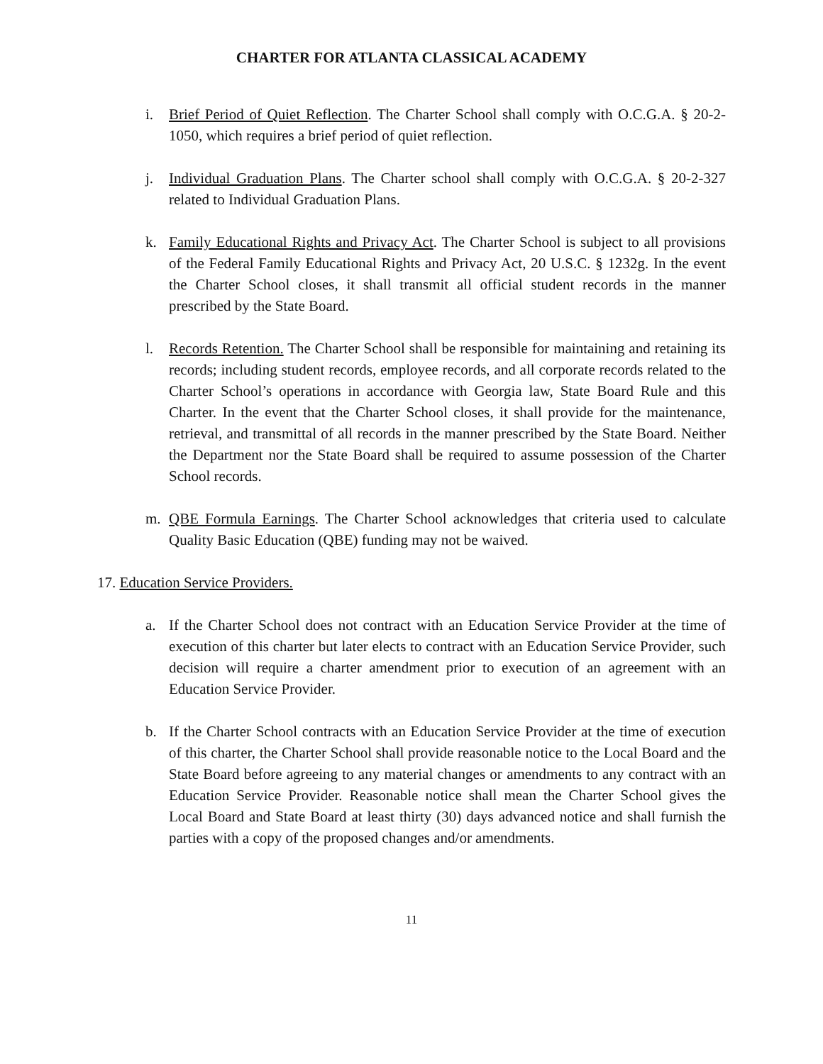CHARTER FOR ATLANTA CLASSICAL ACADEMY
i. Brief Period of Quiet Reflection. The Charter School shall comply with O.C.G.A. § 20-2-1050, which requires a brief period of quiet reflection.
j. Individual Graduation Plans. The Charter school shall comply with O.C.G.A. § 20-2-327 related to Individual Graduation Plans.
k. Family Educational Rights and Privacy Act. The Charter School is subject to all provisions of the Federal Family Educational Rights and Privacy Act, 20 U.S.C. § 1232g. In the event the Charter School closes, it shall transmit all official student records in the manner prescribed by the State Board.
l. Records Retention. The Charter School shall be responsible for maintaining and retaining its records; including student records, employee records, and all corporate records related to the Charter School’s operations in accordance with Georgia law, State Board Rule and this Charter. In the event that the Charter School closes, it shall provide for the maintenance, retrieval, and transmittal of all records in the manner prescribed by the State Board. Neither the Department nor the State Board shall be required to assume possession of the Charter School records.
m. QBE Formula Earnings. The Charter School acknowledges that criteria used to calculate Quality Basic Education (QBE) funding may not be waived.
17. Education Service Providers.
a. If the Charter School does not contract with an Education Service Provider at the time of execution of this charter but later elects to contract with an Education Service Provider, such decision will require a charter amendment prior to execution of an agreement with an Education Service Provider.
b. If the Charter School contracts with an Education Service Provider at the time of execution of this charter, the Charter School shall provide reasonable notice to the Local Board and the State Board before agreeing to any material changes or amendments to any contract with an Education Service Provider. Reasonable notice shall mean the Charter School gives the Local Board and State Board at least thirty (30) days advanced notice and shall furnish the parties with a copy of the proposed changes and/or amendments.
11